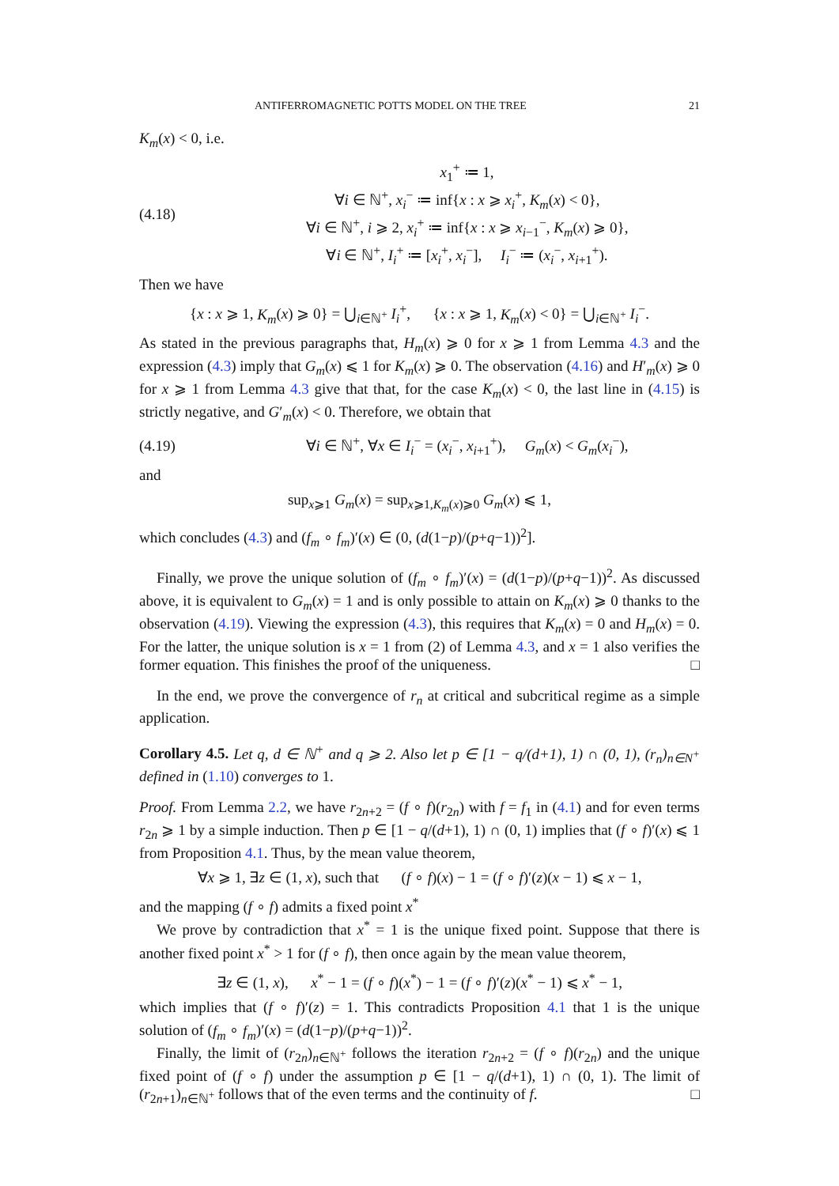ANTIFERROMAGNETIC POTTS MODEL ON THE TREE 21
K<sub>m</sub>(x) < 0, i.e.
(4.18)
x<sub>1</sub><sup>+</sup> ≔ 1,
∀i ∈ ℕ<sup>+</sup>, x<sub>i</sub><sup>−</sup> ≔ inf{x : x ⩾ x<sub>i</sub><sup>+</sup>, K<sub>m</sub>(x) < 0},
∀i ∈ ℕ<sup>+</sup>, i ⩾ 2, x<sub>i</sub><sup>+</sup> ≔ inf{x : x ⩾ x<sub>i−1</sub><sup>−</sup>, K<sub>m</sub>(x) ⩾ 0},
∀i ∈ ℕ<sup>+</sup>, I<sub>i</sub><sup>+</sup> ≔ [x<sub>i</sub><sup>+</sup>, x<sub>i</sub><sup>−</sup>], I<sub>i</sub><sup>−</sup> ≔ (x<sub>i</sub><sup>−</sup>, x<sub>i+1</sub><sup>+</sup>).
Then we have
{x : x ⩾ 1, K<sub>m</sub>(x) ⩾ 0} = ⋃<sub>i∈ℕ<sup>+</sup></sub> I<sub>i</sub><sup>+</sup>, {x : x ⩾ 1, K<sub>m</sub>(x) < 0} = ⋃<sub>i∈ℕ<sup>+</sup></sub> I<sub>i</sub><sup>−</sup>.
As stated in the previous paragraphs that, H<sub>m</sub>(x) ⩾ 0 for x ⩾ 1 from Lemma 4.3 and the expression (4.3) imply that G<sub>m</sub>(x) ⩽ 1 for K<sub>m</sub>(x) ⩾ 0. The observation (4.16) and H′<sub>m</sub>(x) ⩾ 0 for x ⩾ 1 from Lemma 4.3 give that that, for the case K<sub>m</sub>(x) < 0, the last line in (4.15) is strictly negative, and G′<sub>m</sub>(x) < 0. Therefore, we obtain that
(4.19)
∀i ∈ ℕ<sup>+</sup>, ∀x ∈ I<sub>i</sub><sup>−</sup> = (x<sub>i</sub><sup>−</sup>, x<sub>i+1</sub><sup>+</sup>), G<sub>m</sub>(x) < G<sub>m</sub>(x<sub>i</sub><sup>−</sup>),
and
sup<sub>x⩾1</sub> G<sub>m</sub>(x) = sup<sub>x⩾1,K<sub>m</sub>(x)⩾0</sub> G<sub>m</sub>(x) ⩽ 1,
which concludes (4.3) and (f<sub>m</sub> ∘ f<sub>m</sub>)′(x) ∈ (0, (d(1−p)/(p+q−1))<sup>2</sup>].
Finally, we prove the unique solution of (f<sub>m</sub> ∘ f<sub>m</sub>)′(x) = (d(1−p)/(p+q−1))<sup>2</sup>. As discussed above, it is equivalent to G<sub>m</sub>(x) = 1 and is only possible to attain on K<sub>m</sub>(x) ⩾ 0 thanks to the observation (4.19). Viewing the expression (4.3), this requires that K<sub>m</sub>(x) = 0 and H<sub>m</sub>(x) = 0. For the latter, the unique solution is x = 1 from (2) of Lemma 4.3, and x = 1 also verifies the former equation. This finishes the proof of the uniqueness. □
In the end, we prove the convergence of r<sub>n</sub> at critical and subcritical regime as a simple application.
Corollary 4.5. Let q, d ∈ ℕ<sup>+</sup> and q ⩾ 2. Also let p ∈ [1 − q/(d+1), 1) ∩ (0, 1), (r<sub>n</sub>)<sub>n∈N<sup>+</sup></sub> defined in (1.10) converges to 1.
Proof. From Lemma 2.2, we have r<sub>2n+2</sub> = (f ∘ f)(r<sub>2n</sub>) with f = f<sub>1</sub> in (4.1) and for even terms r<sub>2n</sub> ⩾ 1 by a simple induction. Then p ∈ [1 − q/(d+1), 1) ∩ (0, 1) implies that (f ∘ f)′(x) ⩽ 1 from Proposition 4.1. Thus, by the mean value theorem,
∀x ⩾ 1, ∃z ∈ (1, x), such that (f ∘ f)(x) − 1 = (f ∘ f)′(z)(x − 1) ⩽ x − 1,
and the mapping (f ∘ f) admits a fixed point x<sup>*</sup>
We prove by contradiction that x<sup>*</sup> = 1 is the unique fixed point. Suppose that there is another fixed point x<sup>*</sup> > 1 for (f ∘ f), then once again by the mean value theorem,
∃z ∈ (1, x), x<sup>*</sup> − 1 = (f ∘ f)(x<sup>*</sup>) − 1 = (f ∘ f)′(z)(x<sup>*</sup> − 1) ⩽ x<sup>*</sup> − 1,
which implies that (f ∘ f)′(z) = 1. This contradicts Proposition 4.1 that 1 is the unique solution of (f<sub>m</sub> ∘ f<sub>m</sub>)′(x) = (d(1−p)/(p+q−1))<sup>2</sup>.
Finally, the limit of (r<sub>2n</sub>)<sub>n∈ℕ<sup>+</sup></sub> follows the iteration r<sub>2n+2</sub> = (f ∘ f)(r<sub>2n</sub>) and the unique fixed point of (f ∘ f) under the assumption p ∈ [1 − q/(d+1), 1) ∩ (0, 1). The limit of (r<sub>2n+1</sub>)<sub>n∈ℕ<sup>+</sup></sub> follows that of the even terms and the continuity of f. □